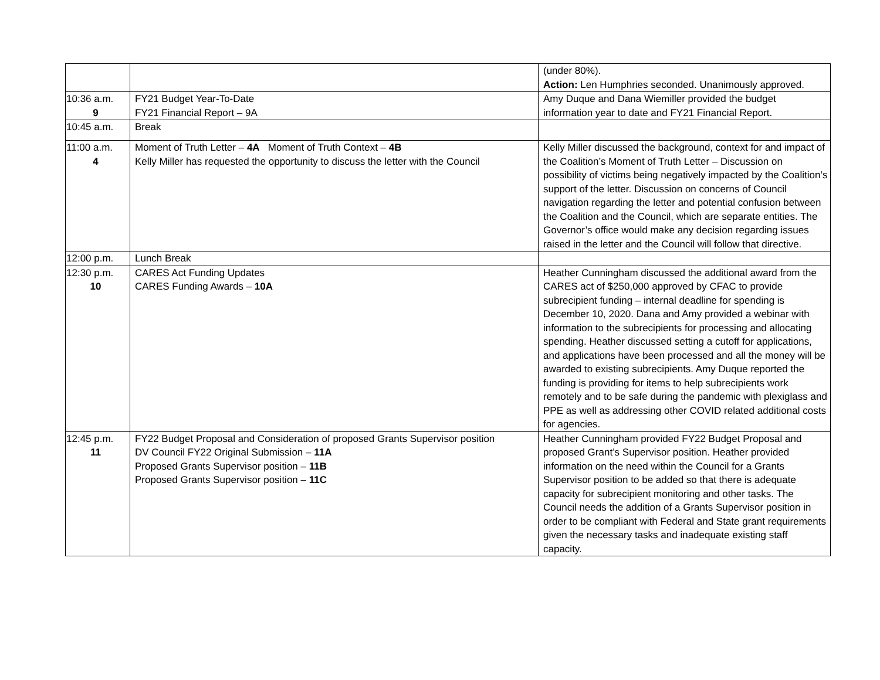| | | (under 80%). Action: Len Humphries seconded. Unanimously approved. |
| 10:36 a.m. 9 | FY21 Budget Year-To-Date FY21 Financial Report – 9A | Amy Duque and Dana Wiemiller provided the budget information year to date and FY21 Financial Report. |
| 10:45 a.m. | Break | |
| 11:00 a.m. 4 | Moment of Truth Letter – 4A Moment of Truth Context – 4B Kelly Miller has requested the opportunity to discuss the letter with the Council | Kelly Miller discussed the background, context for and impact of the Coalition’s Moment of Truth Letter – Discussion on possibility of victims being negatively impacted by the Coalition’s support of the letter. Discussion on concerns of Council navigation regarding the letter and potential confusion between the Coalition and the Council, which are separate entities. The Governor’s office would make any decision regarding issues raised in the letter and the Council will follow that directive. |
| 12:00 p.m. | Lunch Break | |
| 12:30 p.m. 10 | CARES Act Funding Updates CARES Funding Awards – 10A | Heather Cunningham discussed the additional award from the CARES act of $250,000 approved by CFAC to provide subrecipient funding – internal deadline for spending is December 10, 2020. Dana and Amy provided a webinar with information to the subrecipients for processing and allocating spending. Heather discussed setting a cutoff for applications, and applications have been processed and all the money will be awarded to existing subrecipients. Amy Duque reported the funding is providing for items to help subrecipients work remotely and to be safe during the pandemic with plexiglass and PPE as well as addressing other COVID related additional costs for agencies. |
| 12:45 p.m. 11 | FY22 Budget Proposal and Consideration of proposed Grants Supervisor position DV Council FY22 Original Submission – 11A Proposed Grants Supervisor position – 11B Proposed Grants Supervisor position – 11C | Heather Cunningham provided FY22 Budget Proposal and proposed Grant’s Supervisor position. Heather provided information on the need within the Council for a Grants Supervisor position to be added so that there is adequate capacity for subrecipient monitoring and other tasks. The Council needs the addition of a Grants Supervisor position in order to be compliant with Federal and State grant requirements given the necessary tasks and inadequate existing staff capacity. |